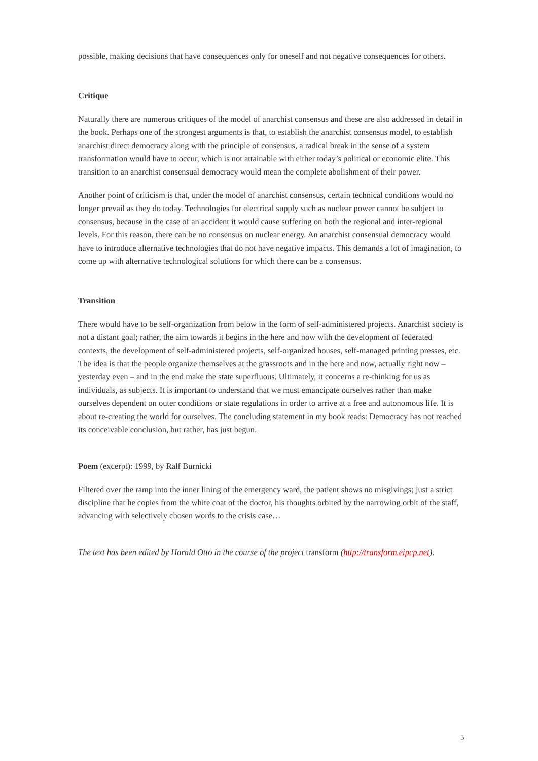possible, making decisions that have consequences only for oneself and not negative consequences for others.
Critique
Naturally there are numerous critiques of the model of anarchist consensus and these are also addressed in detail in the book. Perhaps one of the strongest arguments is that, to establish the anarchist consensus model, to establish anarchist direct democracy along with the principle of consensus, a radical break in the sense of a system transformation would have to occur, which is not attainable with either today’s political or economic elite. This transition to an anarchist consensual democracy would mean the complete abolishment of their power.
Another point of criticism is that, under the model of anarchist consensus, certain technical conditions would no longer prevail as they do today. Technologies for electrical supply such as nuclear power cannot be subject to consensus, because in the case of an accident it would cause suffering on both the regional and inter-regional levels. For this reason, there can be no consensus on nuclear energy. An anarchist consensual democracy would have to introduce alternative technologies that do not have negative impacts. This demands a lot of imagination, to come up with alternative technological solutions for which there can be a consensus.
Transition
There would have to be self-organization from below in the form of self-administered projects. Anarchist society is not a distant goal; rather, the aim towards it begins in the here and now with the development of federated contexts, the development of self-administered projects, self-organized houses, self-managed printing presses, etc. The idea is that the people organize themselves at the grassroots and in the here and now, actually right now – yesterday even – and in the end make the state superfluous. Ultimately, it concerns a re-thinking for us as individuals, as subjects. It is important to understand that we must emancipate ourselves rather than make ourselves dependent on outer conditions or state regulations in order to arrive at a free and autonomous life. It is about re-creating the world for ourselves. The concluding statement in my book reads: Democracy has not reached its conceivable conclusion, but rather, has just begun.
Poem (excerpt): 1999, by Ralf Burnicki
Filtered over the ramp into the inner lining of the emergency ward, the patient shows no misgivings; just a strict discipline that he copies from the white coat of the doctor, his thoughts orbited by the narrowing orbit of the staff, advancing with selectively chosen words to the crisis case…
The text has been edited by Harald Otto in the course of the project transform (http://transform.eipcp.net).
5